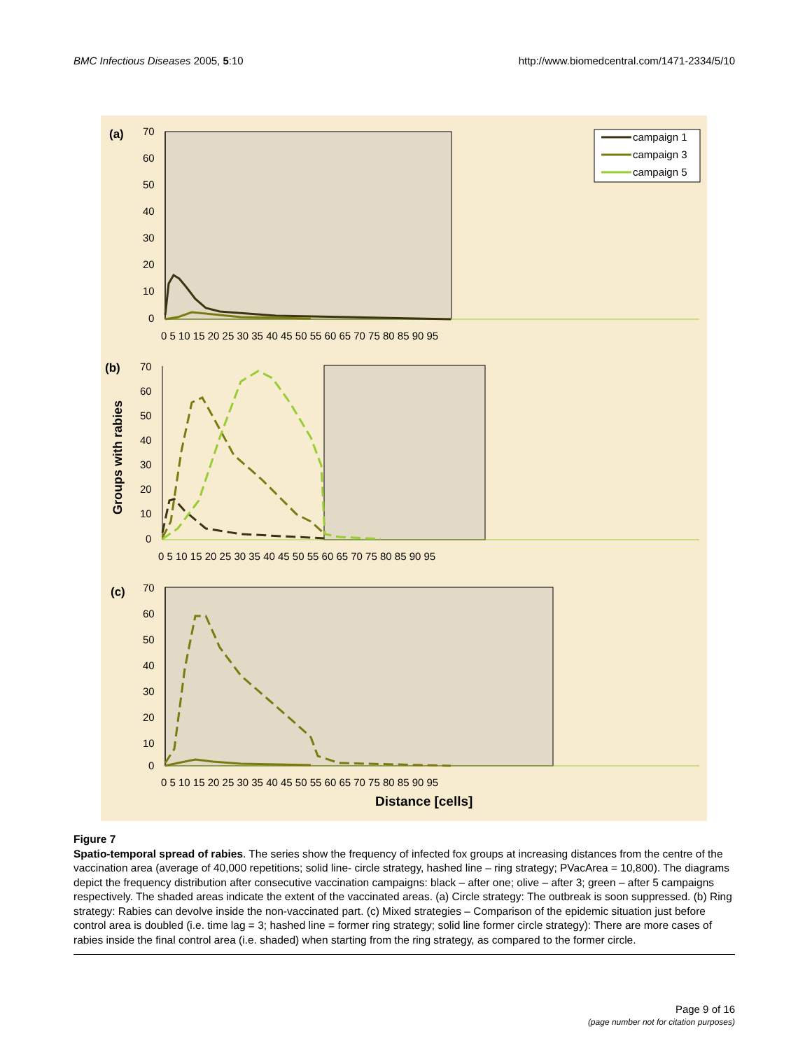BMC Infectious Diseases 2005, 5:10 http://www.biomedcentral.com/1471-2334/5/10
(a)
campaign 1
campaign 3
campaign 5
70
60
50
40
30
20
10
0
0 5 10 15 20 25 30 35 40 45 50 55 60 65 70 75 80 85 90 95
(b)
Groups with rabies
70
60
50
40
30
20
10
0
0 5 10 15 20 25 30 35 40 45 50 55 60 65 70 75 80 85 90 95
(c)
70
60
50
40
30
20
10
0
0 5 10 15 20 25 30 35 40 45 50 55 60 65 70 75 80 85 90 95
Distance [cells]
Figure 7
Spatio-temporal spread of rabies. The series show the frequency of infected fox groups at increasing distances from the centre of the vaccination area (average of 40,000 repetitions; solid line- circle strategy, hashed line – ring strategy; PVacArea = 10,800). The diagrams depict the frequency distribution after consecutive vaccination campaigns: black – after one; olive – after 3; green – after 5 campaigns respectively. The shaded areas indicate the extent of the vaccinated areas. (a) Circle strategy: The outbreak is soon suppressed. (b) Ring strategy: Rabies can devolve inside the non-vaccinated part. (c) Mixed strategies – Comparison of the epidemic situation just before control area is doubled (i.e. time lag = 3; hashed line = former ring strategy; solid line former circle strategy): There are more cases of rabies inside the final control area (i.e. shaded) when starting from the ring strategy, as compared to the former circle.
Page 9 of 16
(page number not for citation purposes)